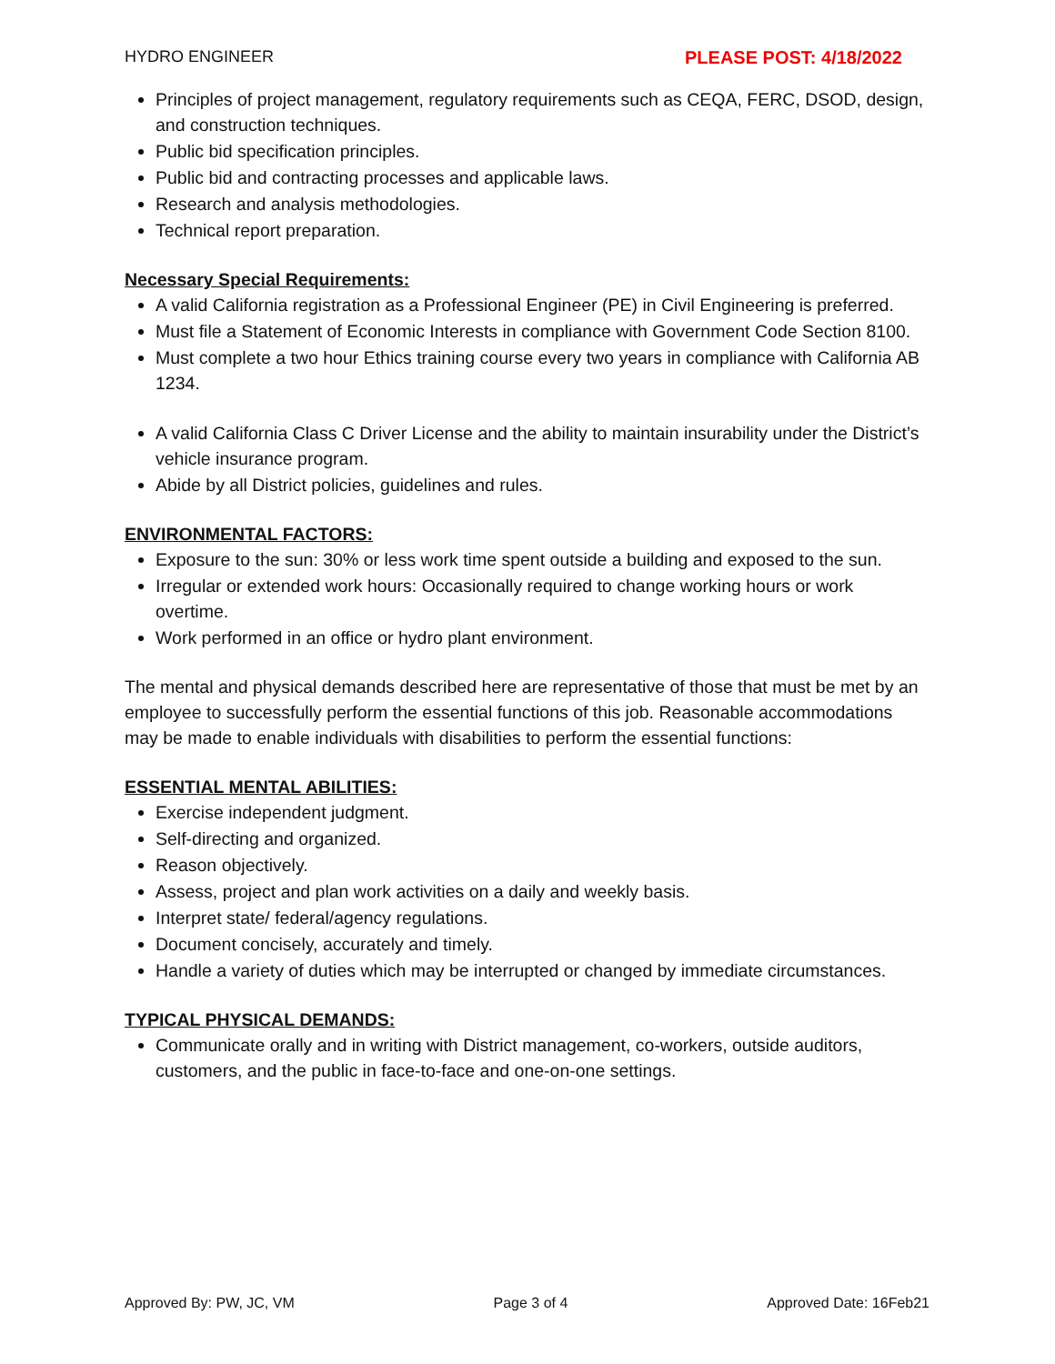HYDRO ENGINEER PLEASE POST: 4/18/2022
Principles of project management, regulatory requirements such as CEQA, FERC, DSOD, design, and construction techniques.
Public bid specification principles.
Public bid and contracting processes and applicable laws.
Research and analysis methodologies.
Technical report preparation.
Necessary Special Requirements:
A valid California registration as a Professional Engineer (PE) in Civil Engineering is preferred.
Must file a Statement of Economic Interests in compliance with Government Code Section 8100.
Must complete a two hour Ethics training course every two years in compliance with California AB 1234.
A valid California Class C Driver License and the ability to maintain insurability under the District’s vehicle insurance program.
Abide by all District policies, guidelines and rules.
ENVIRONMENTAL FACTORS:
Exposure to the sun: 30% or less work time spent outside a building and exposed to the sun.
Irregular or extended work hours: Occasionally required to change working hours or work overtime.
Work performed in an office or hydro plant environment.
The mental and physical demands described here are representative of those that must be met by an employee to successfully perform the essential functions of this job. Reasonable accommodations may be made to enable individuals with disabilities to perform the essential functions:
ESSENTIAL MENTAL ABILITIES:
Exercise independent judgment.
Self-directing and organized.
Reason objectively.
Assess, project and plan work activities on a daily and weekly basis.
Interpret state/ federal/agency regulations.
Document concisely, accurately and timely.
Handle a variety of duties which may be interrupted or changed by immediate circumstances.
TYPICAL PHYSICAL DEMANDS:
Communicate orally and in writing with District management, co-workers, outside auditors, customers, and the public in face-to-face and one-on-one settings.
Approved By: PW, JC, VM Page 3 of 4 Approved Date: 16Feb21